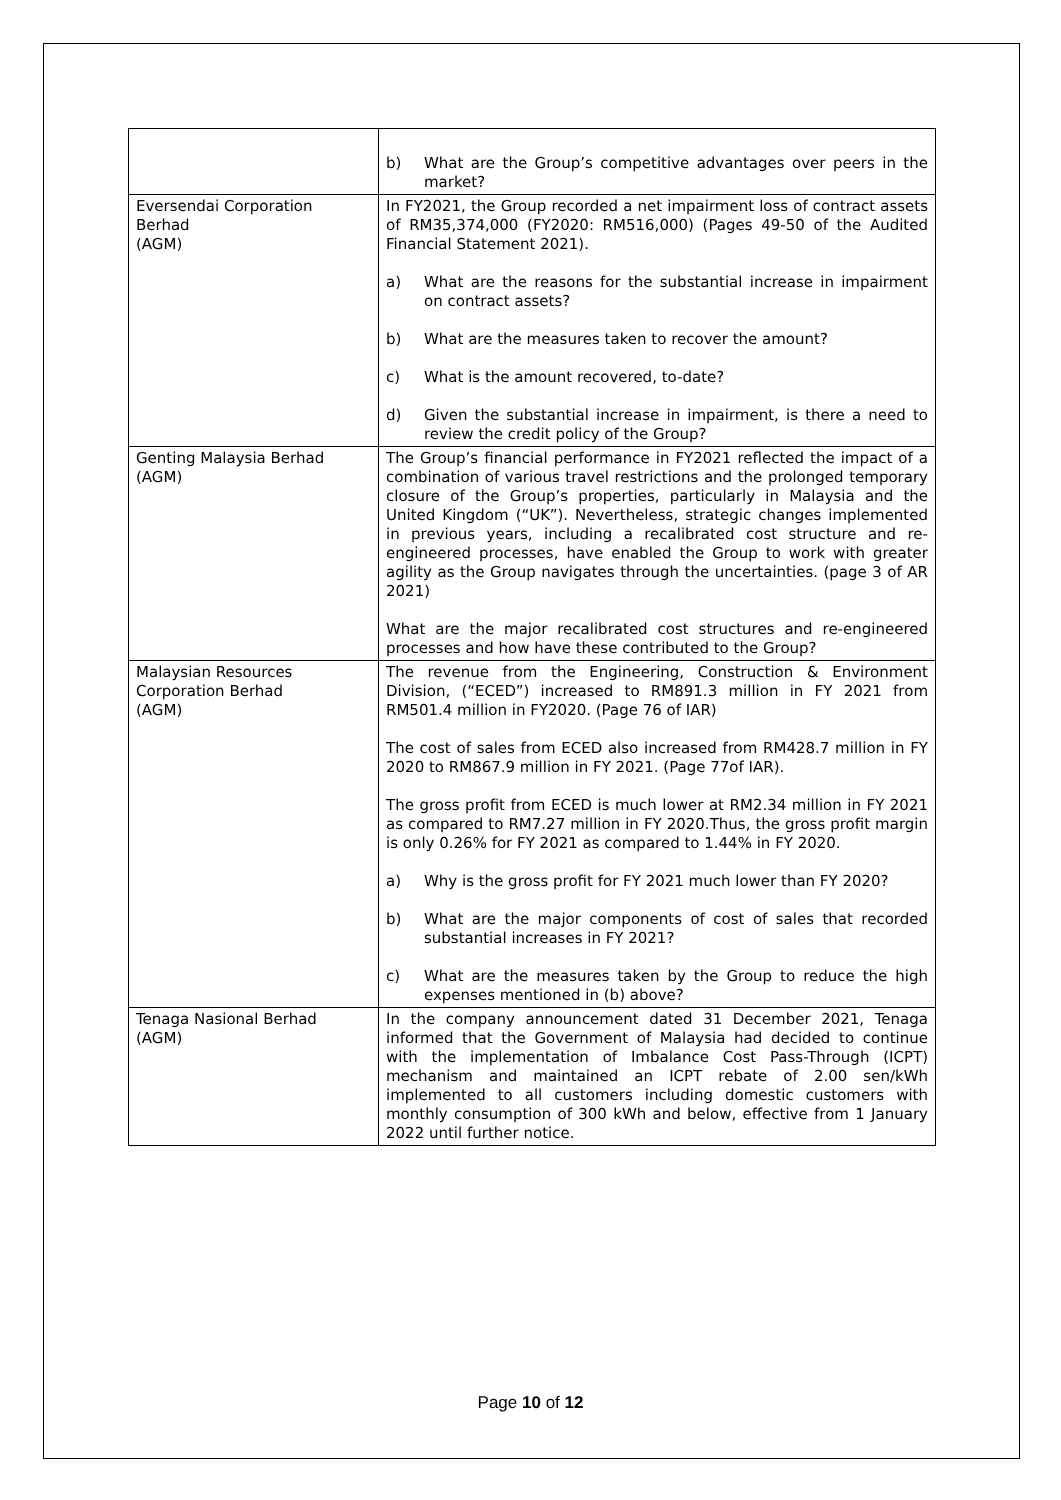| | b) What are the Group’s competitive advantages over peers in the market? |
| Eversendai Corporation Berhad (AGM) | In FY2021, the Group recorded a net impairment loss of contract assets of RM35,374,000 (FY2020: RM516,000) (Pages 49-50 of the Audited Financial Statement 2021). a) What are the reasons for the substantial increase in impairment on contract assets? b) What are the measures taken to recover the amount? c) What is the amount recovered, to-date? d) Given the substantial increase in impairment, is there a need to review the credit policy of the Group? |
| Genting Malaysia Berhad (AGM) | The Group’s financial performance in FY2021 reflected the impact of a combination of various travel restrictions and the prolonged temporary closure of the Group’s properties, particularly in Malaysia and the United Kingdom (“UK”). Nevertheless, strategic changes implemented in previous years, including a recalibrated cost structure and re-engineered processes, have enabled the Group to work with greater agility as the Group navigates through the uncertainties. (page 3 of AR 2021) What are the major recalibrated cost structures and re-engineered processes and how have these contributed to the Group? |
| Malaysian Resources Corporation Berhad (AGM) | The revenue from the Engineering, Construction & Environment Division, (“ECED”) increased to RM891.3 million in FY 2021 from RM501.4 million in FY2020. (Page 76 of IAR) The cost of sales from ECED also increased from RM428.7 million in FY 2020 to RM867.9 million in FY 2021. (Page 77of IAR). The gross profit from ECED is much lower at RM2.34 million in FY 2021 as compared to RM7.27 million in FY 2020.Thus, the gross profit margin is only 0.26% for FY 2021 as compared to 1.44% in FY 2020. a) Why is the gross profit for FY 2021 much lower than FY 2020? b) What are the major components of cost of sales that recorded substantial increases in FY 2021? c) What are the measures taken by the Group to reduce the high expenses mentioned in (b) above? |
| Tenaga Nasional Berhad (AGM) | In the company announcement dated 31 December 2021, Tenaga informed that the Government of Malaysia had decided to continue with the implementation of Imbalance Cost Pass-Through (ICPT) mechanism and maintained an ICPT rebate of 2.00 sen/kWh implemented to all customers including domestic customers with monthly consumption of 300 kWh and below, effective from 1 January 2022 until further notice. |
Page 10 of 12